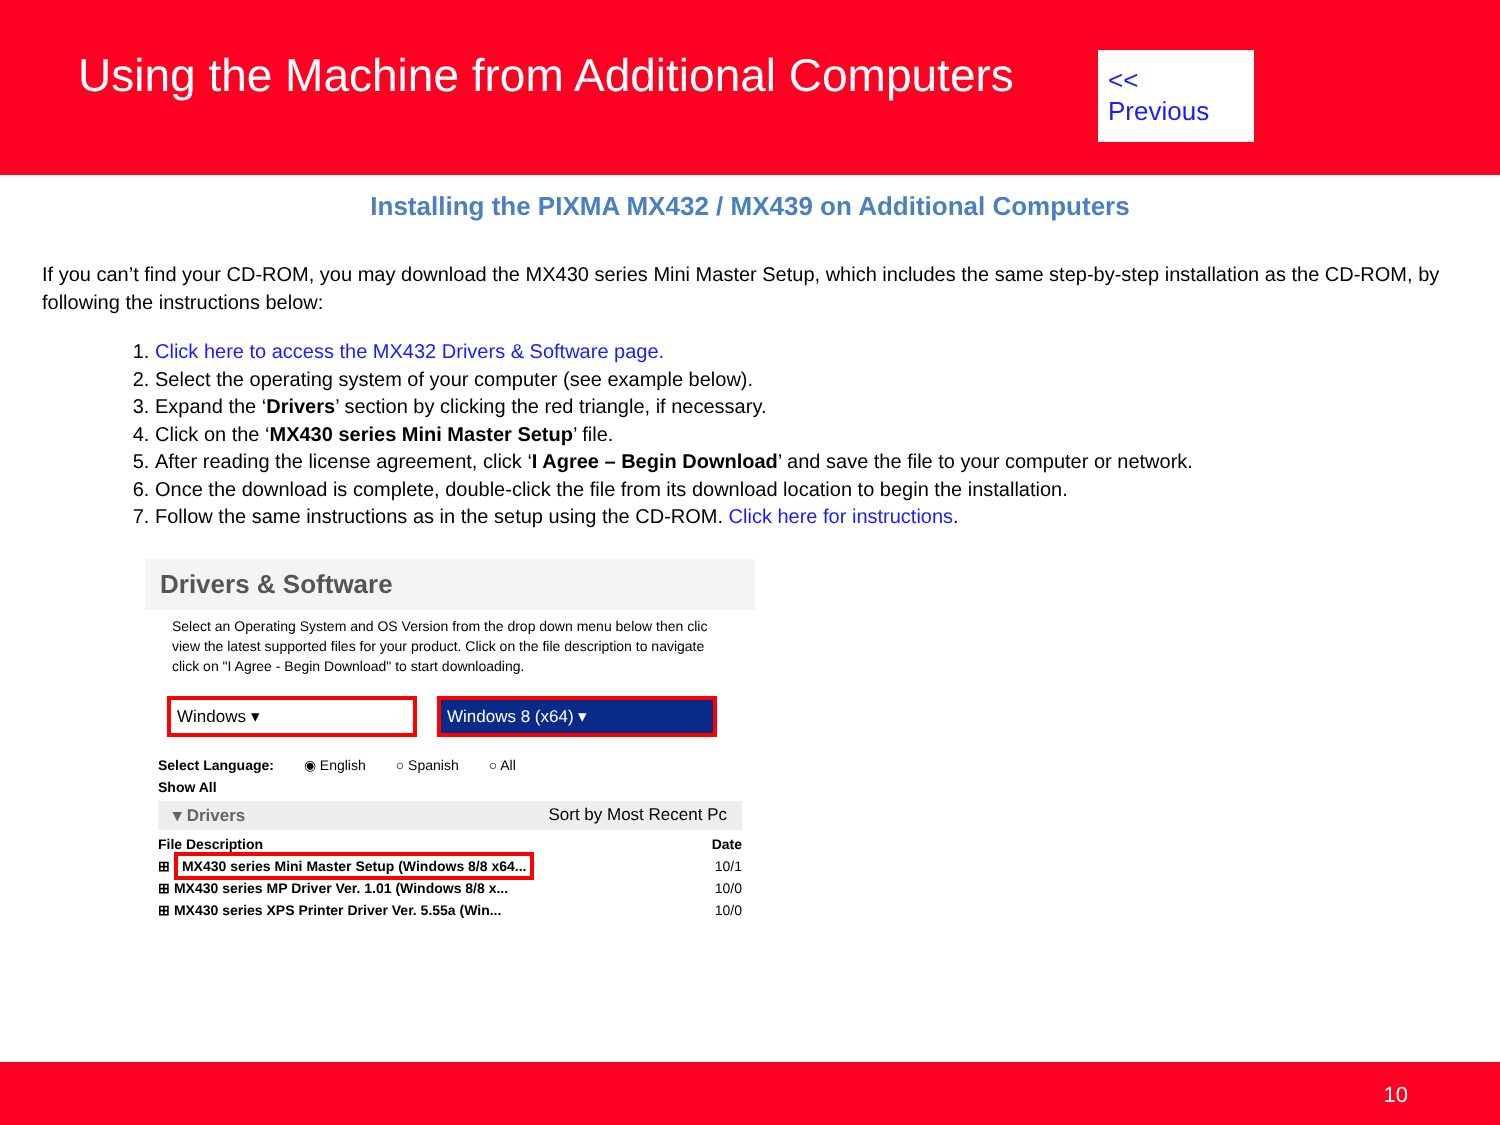Using the Machine from Additional Computers
<< Previous
Installing the PIXMA MX432 / MX439 on Additional Computers
If you can’t find your CD-ROM, you may download the MX430 series Mini Master Setup, which includes the same step-by-step installation as the CD-ROM, by following the instructions below:
1. Click here to access the MX432 Drivers & Software page.
2. Select the operating system of your computer (see example below).
3. Expand the ‘Drivers’ section by clicking the red triangle, if necessary.
4. Click on the ‘MX430 series Mini Master Setup’ file.
5. After reading the license agreement, click ‘I Agree – Begin Download’ and save the file to your computer or network.
6. Once the download is complete, double-click the file from its download location to begin the installation.
7. Follow the same instructions as in the setup using the CD-ROM. Click here for instructions.
Drivers & Software
Select an Operating System and OS Version from the drop down menu below then clic view the latest supported files for your product. Click on the file description to navigate click on "I Agree - Begin Download" to start downloading.
Windows ▾ Windows 8 (x64) ▾
Select Language: ◉ English ○ Spanish ○ All
Show All
▾ Drivers Sort by Most Recent Pc
File Description Date
⊞ MX430 series Mini Master Setup (Windows 8/8 x64... 10/1
⊞ MX430 series MP Driver Ver. 1.01 (Windows 8/8 x... 10/0
⊞ MX430 series XPS Printer Driver Ver. 5.55a (Win... 10/0
10